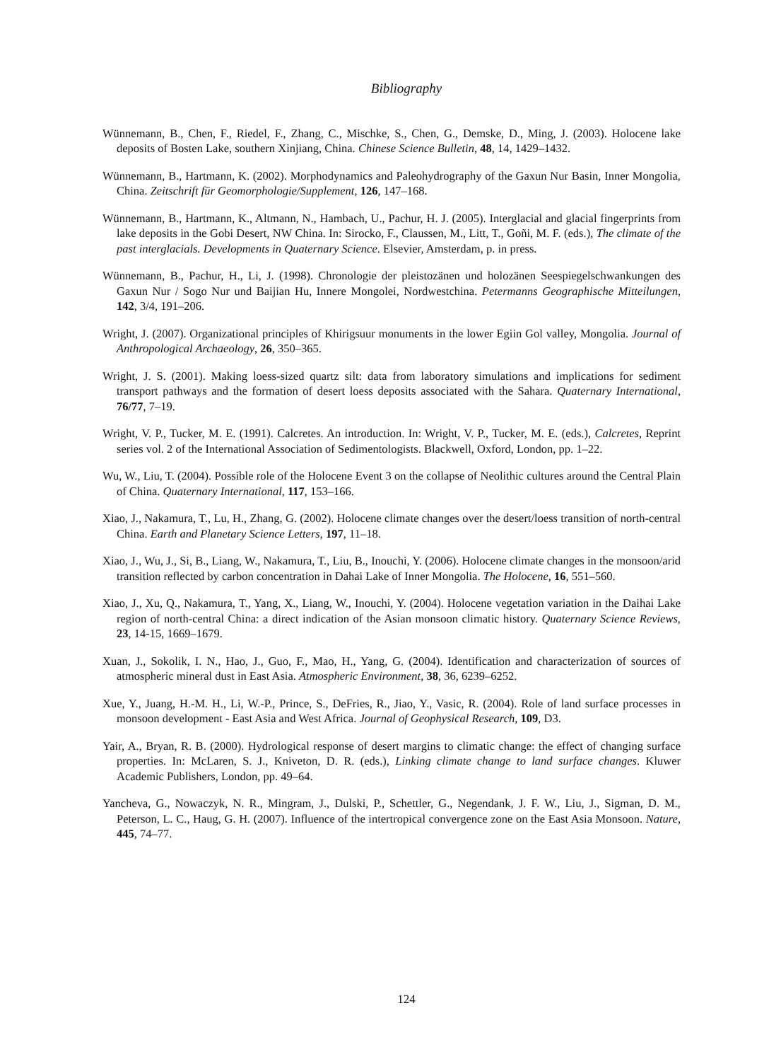Bibliography
Wünnemann, B., Chen, F., Riedel, F., Zhang, C., Mischke, S., Chen, G., Demske, D., Ming, J. (2003). Holocene lake deposits of Bosten Lake, southern Xinjiang, China. Chinese Science Bulletin, 48, 14, 1429–1432.
Wünnemann, B., Hartmann, K. (2002). Morphodynamics and Paleohydrography of the Gaxun Nur Basin, Inner Mongolia, China. Zeitschrift für Geomorphologie/Supplement, 126, 147–168.
Wünnemann, B., Hartmann, K., Altmann, N., Hambach, U., Pachur, H. J. (2005). Interglacial and glacial fingerprints from lake deposits in the Gobi Desert, NW China. In: Sirocko, F., Claussen, M., Litt, T., Goñi, M. F. (eds.), The climate of the past interglacials. Developments in Quaternary Science. Elsevier, Amsterdam, p. in press.
Wünnemann, B., Pachur, H., Li, J. (1998). Chronologie der pleistozänen und holozänen Seespiegelschwankungen des Gaxun Nur / Sogo Nur und Baijian Hu, Innere Mongolei, Nordwestchina. Petermanns Geographische Mitteilungen, 142, 3/4, 191–206.
Wright, J. (2007). Organizational principles of Khirigsuur monuments in the lower Egiin Gol valley, Mongolia. Journal of Anthropological Archaeology, 26, 350–365.
Wright, J. S. (2001). Making loess-sized quartz silt: data from laboratory simulations and implications for sediment transport pathways and the formation of desert loess deposits associated with the Sahara. Quaternary International, 76/77, 7–19.
Wright, V. P., Tucker, M. E. (1991). Calcretes. An introduction. In: Wright, V. P., Tucker, M. E. (eds.), Calcretes, Reprint series vol. 2 of the International Association of Sedimentologists. Blackwell, Oxford, London, pp. 1–22.
Wu, W., Liu, T. (2004). Possible role of the Holocene Event 3 on the collapse of Neolithic cultures around the Central Plain of China. Quaternary International, 117, 153–166.
Xiao, J., Nakamura, T., Lu, H., Zhang, G. (2002). Holocene climate changes over the desert/loess transition of north-central China. Earth and Planetary Science Letters, 197, 11–18.
Xiao, J., Wu, J., Si, B., Liang, W., Nakamura, T., Liu, B., Inouchi, Y. (2006). Holocene climate changes in the monsoon/arid transition reflected by carbon concentration in Dahai Lake of Inner Mongolia. The Holocene, 16, 551–560.
Xiao, J., Xu, Q., Nakamura, T., Yang, X., Liang, W., Inouchi, Y. (2004). Holocene vegetation variation in the Daihai Lake region of north-central China: a direct indication of the Asian monsoon climatic history. Quaternary Science Reviews, 23, 14-15, 1669–1679.
Xuan, J., Sokolik, I. N., Hao, J., Guo, F., Mao, H., Yang, G. (2004). Identification and characterization of sources of atmospheric mineral dust in East Asia. Atmospheric Environment, 38, 36, 6239–6252.
Xue, Y., Juang, H.-M. H., Li, W.-P., Prince, S., DeFries, R., Jiao, Y., Vasic, R. (2004). Role of land surface processes in monsoon development - East Asia and West Africa. Journal of Geophysical Research, 109, D3.
Yair, A., Bryan, R. B. (2000). Hydrological response of desert margins to climatic change: the effect of changing surface properties. In: McLaren, S. J., Kniveton, D. R. (eds.), Linking climate change to land surface changes. Kluwer Academic Publishers, London, pp. 49–64.
Yancheva, G., Nowaczyk, N. R., Mingram, J., Dulski, P., Schettler, G., Negendank, J. F. W., Liu, J., Sigman, D. M., Peterson, L. C., Haug, G. H. (2007). Influence of the intertropical convergence zone on the East Asia Monsoon. Nature, 445, 74–77.
124